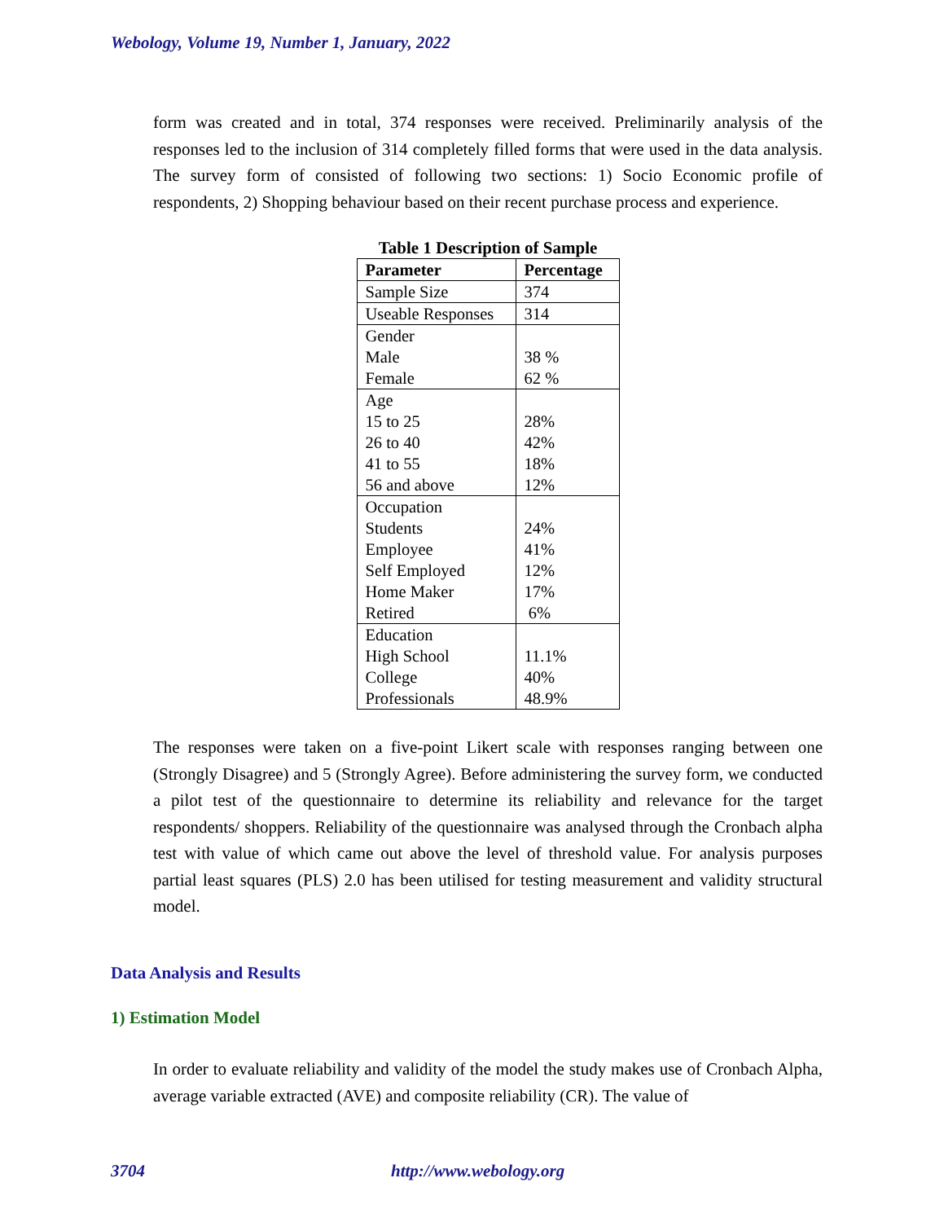Webology, Volume 19, Number 1, January, 2022
form was created and in total, 374 responses were received. Preliminarily analysis of the responses led to the inclusion of 314 completely filled forms that were used in the data analysis. The survey form of consisted of following two sections: 1) Socio Economic profile of respondents, 2) Shopping behaviour based on their recent purchase process and experience.
Table 1 Description of Sample
| Parameter | Percentage |
| --- | --- |
| Sample Size | 374 |
| Useable Responses | 314 |
| Gender Male Female | 38 % 62 % |
| Age 15 to 25 26 to 40 41 to 55 56 and above | 28% 42% 18% 12% |
| Occupation Students Employee Self Employed Home Maker Retired | 24% 41% 12% 17% 6% |
| Education High School College Professionals | 11.1% 40% 48.9% |
The responses were taken on a five-point Likert scale with responses ranging between one (Strongly Disagree) and 5 (Strongly Agree). Before administering the survey form, we conducted a pilot test of the questionnaire to determine its reliability and relevance for the target respondents/ shoppers. Reliability of the questionnaire was analysed through the Cronbach alpha test with value of which came out above the level of threshold value. For analysis purposes partial least squares (PLS) 2.0 has been utilised for testing measurement and validity structural model.
Data Analysis and Results
1) Estimation Model
In order to evaluate reliability and validity of the model the study makes use of Cronbach Alpha, average variable extracted (AVE) and composite reliability (CR). The value of
3704 http://www.webology.org